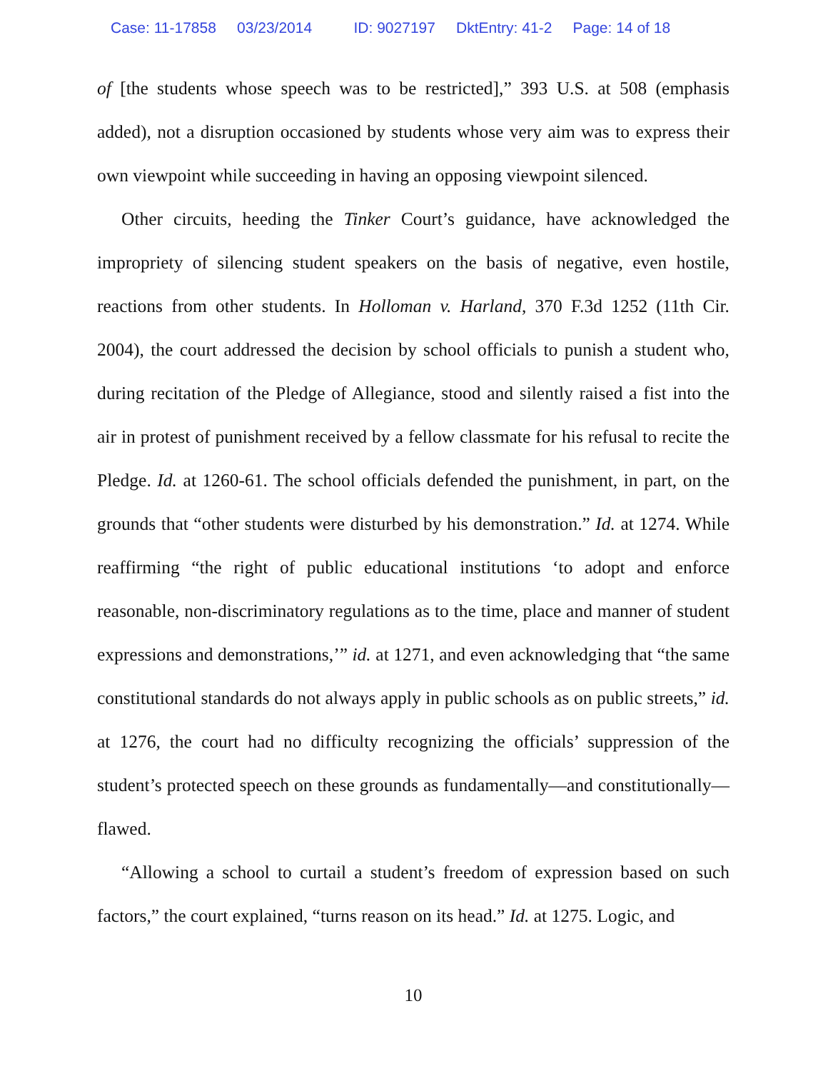Case: 11-17858 03/23/2014 ID: 9027197 DktEntry: 41-2 Page: 14 of 18
of [the students whose speech was to be restricted],” 393 U.S. at 508 (emphasis added), not a disruption occasioned by students whose very aim was to express their own viewpoint while succeeding in having an opposing viewpoint silenced.
Other circuits, heeding the Tinker Court’s guidance, have acknowledged the impropriety of silencing student speakers on the basis of negative, even hostile, reactions from other students. In Holloman v. Harland, 370 F.3d 1252 (11th Cir. 2004), the court addressed the decision by school officials to punish a student who, during recitation of the Pledge of Allegiance, stood and silently raised a fist into the air in protest of punishment received by a fellow classmate for his refusal to recite the Pledge. Id. at 1260-61. The school officials defended the punishment, in part, on the grounds that “other students were disturbed by his demonstration.” Id. at 1274. While reaffirming “the right of public educational institutions ‘to adopt and enforce reasonable, non-discriminatory regulations as to the time, place and manner of student expressions and demonstrations,’” id. at 1271, and even acknowledging that “the same constitutional standards do not always apply in public schools as on public streets,” id. at 1276, the court had no difficulty recognizing the officials’ suppression of the student’s protected speech on these grounds as fundamentally—and constitutionally—flawed.
“Allowing a school to curtail a student’s freedom of expression based on such factors,” the court explained, “turns reason on its head.” Id. at 1275. Logic, and
10